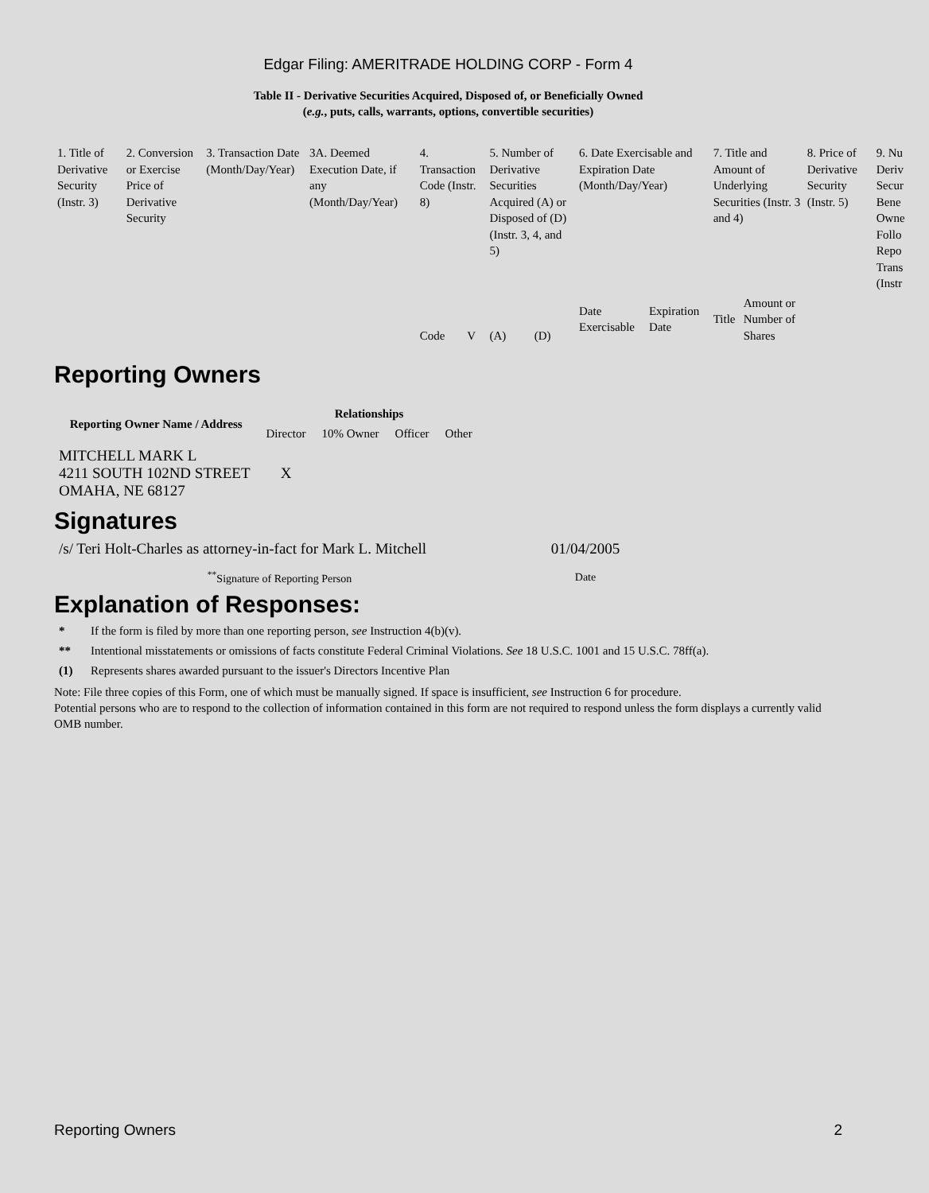Edgar Filing: AMERITRADE HOLDING CORP - Form 4
Table II - Derivative Securities Acquired, Disposed of, or Beneficially Owned
(e.g., puts, calls, warrants, options, convertible securities)
| 1. Title of Derivative Security (Instr. 3) | 2. Conversion or Exercise Price of Derivative Security | 3. Transaction Date (Month/Day/Year) | 3A. Deemed Execution Date, if any (Month/Day/Year) | 4. Transaction Code (Instr. 8) | | 5. Number of Derivative Securities Acquired (A) or Disposed of (D) (Instr. 3, 4, and 5) | | 6. Date Exercisable and Expiration Date (Month/Day/Year) | | 7. Title and Amount of Underlying Securities (Instr. 3 and 4) | | 8. Price of Derivative Security (Instr. 5) | 9. Nu Deriv Secur Bene Owne Follo Repo Trans (Instr |
| | | | | Code | V | (A) | (D) | Date Exercisable | Expiration Date | Title | Amount or Number of Shares | | |
Reporting Owners
| Reporting Owner Name / Address | Relationships | | | |
| --- | --- | --- | --- | --- |
| | Director | 10% Owner | Officer | Other |
| MITCHELL MARK L 4211 SOUTH 102ND STREET OMAHA, NE 68127 | X | | | |
Signatures
| /s/ Teri Holt-Charles as attorney-in-fact for Mark L. Mitchell | 01/04/2005 |
| <sup>**</sup> Signature of Reporting Person | Date |
Explanation of Responses:
* If the form is filed by more than one reporting person, see Instruction 4(b)(v).
** Intentional misstatements or omissions of facts constitute Federal Criminal Violations. See 18 U.S.C. 1001 and 15 U.S.C. 78ff(a).
(1) Represents shares awarded pursuant to the issuer's Directors Incentive Plan
Note: File three copies of this Form, one of which must be manually signed. If space is insufficient, see Instruction 6 for procedure.
Potential persons who are to respond to the collection of information contained in this form are not required to respond unless the form displays a currently valid OMB number.
Reporting Owners 2